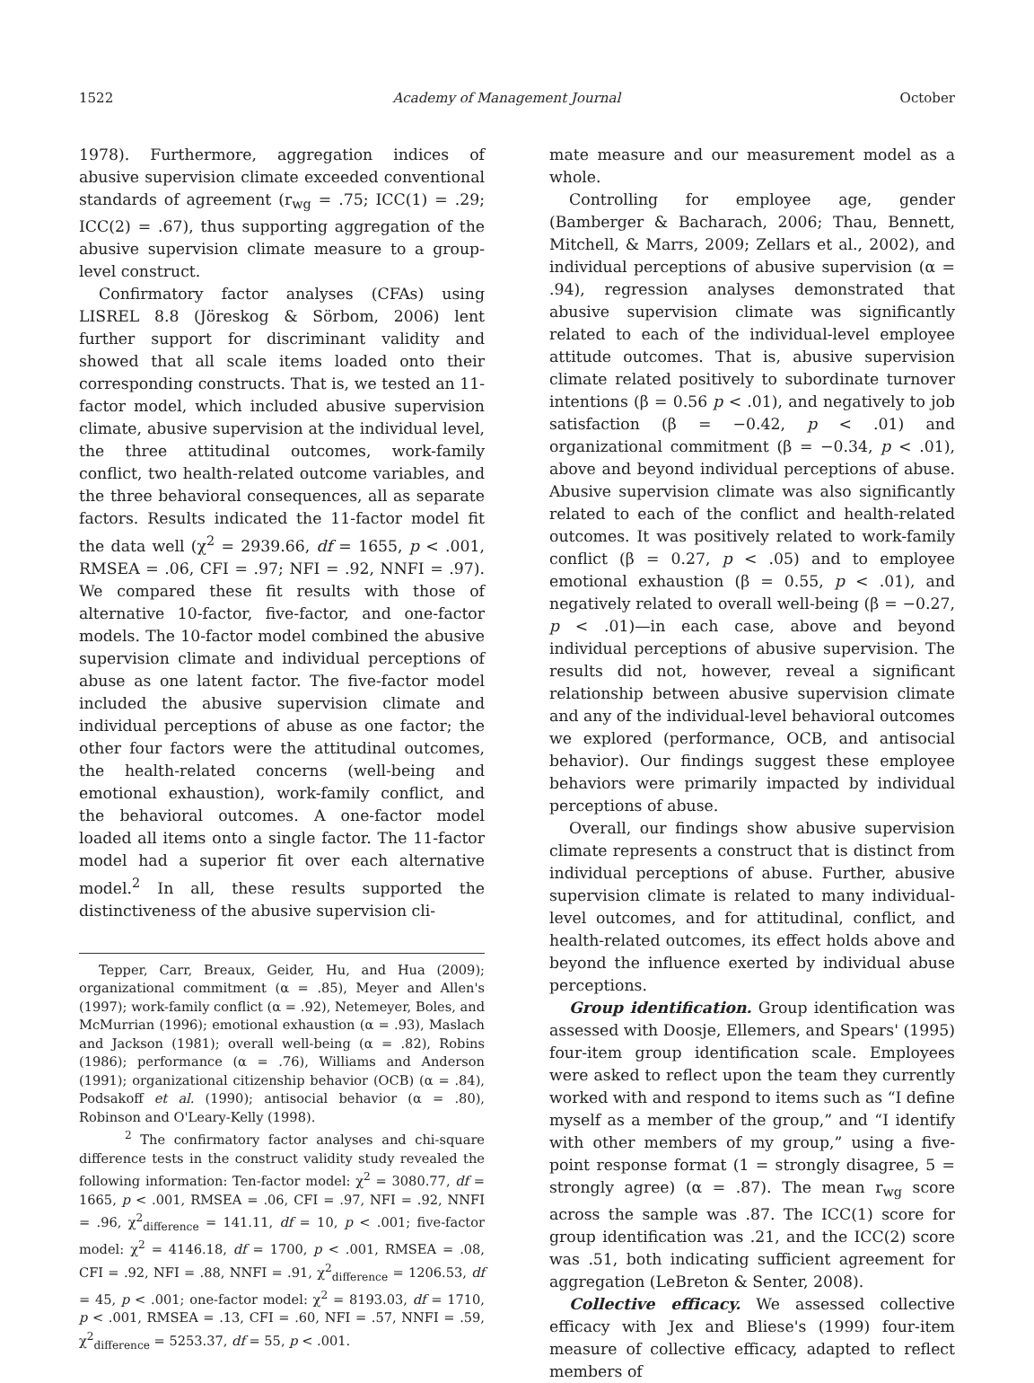1522 Academy of Management Journal October
1978). Furthermore, aggregation indices of abusive supervision climate exceeded conventional standards of agreement (r<sub>wg</sub> = .75; ICC(1) = .29; ICC(2) = .67), thus supporting aggregation of the abusive supervision climate measure to a group-level construct.
Confirmatory factor analyses (CFAs) using LISREL 8.8 (Jöreskog & Sörbom, 2006) lent further support for discriminant validity and showed that all scale items loaded onto their corresponding constructs. That is, we tested an 11-factor model, which included abusive supervision climate, abusive supervision at the individual level, the three attitudinal outcomes, work-family conflict, two health-related outcome variables, and the three behavioral consequences, all as separate factors. Results indicated the 11-factor model fit the data well (χ<sup>2</sup> = 2939.66, df = 1655, p < .001, RMSEA = .06, CFI = .97; NFI = .92, NNFI = .97). We compared these fit results with those of alternative 10-factor, five-factor, and one-factor models. The 10-factor model combined the abusive supervision climate and individual perceptions of abuse as one latent factor. The five-factor model included the abusive supervision climate and individual perceptions of abuse as one factor; the other four factors were the attitudinal outcomes, the health-related concerns (well-being and emotional exhaustion), work-family conflict, and the behavioral outcomes. A one-factor model loaded all items onto a single factor. The 11-factor model had a superior fit over each alternative model.<sup>2</sup> In all, these results supported the distinctiveness of the abusive supervision cli-
Tepper, Carr, Breaux, Geider, Hu, and Hua (2009); organizational commitment (α = .85), Meyer and Allen's (1997); work-family conflict (α = .92), Netemeyer, Boles, and McMurrian (1996); emotional exhaustion (α = .93), Maslach and Jackson (1981); overall well-being (α = .82), Robins (1986); performance (α = .76), Williams and Anderson (1991); organizational citizenship behavior (OCB) (α = .84), Podsakoff et al. (1990); antisocial behavior (α = .80), Robinson and O'Leary-Kelly (1998).
<sup>2</sup> The confirmatory factor analyses and chi-square difference tests in the construct validity study revealed the following information: Ten-factor model: χ<sup>2</sup> = 3080.77, df = 1665, p < .001, RMSEA = .06, CFI = .97, NFI = .92, NNFI = .96, χ<sup>2</sup><sub>difference</sub> = 141.11, df = 10, p < .001; five-factor model: χ<sup>2</sup> = 4146.18, df = 1700, p < .001, RMSEA = .08, CFI = .92, NFI = .88, NNFI = .91, χ<sup>2</sup><sub>difference</sub> = 1206.53, df = 45, p < .001; one-factor model: χ<sup>2</sup> = 8193.03, df = 1710, p < .001, RMSEA = .13, CFI = .60, NFI = .57, NNFI = .59, χ<sup>2</sup><sub>difference</sub> = 5253.37, df = 55, p < .001.
mate measure and our measurement model as a whole.
Controlling for employee age, gender (Bamberger & Bacharach, 2006; Thau, Bennett, Mitchell, & Marrs, 2009; Zellars et al., 2002), and individual perceptions of abusive supervision (α = .94), regression analyses demonstrated that abusive supervision climate was significantly related to each of the individual-level employee attitude outcomes. That is, abusive supervision climate related positively to subordinate turnover intentions (β = 0.56 p < .01), and negatively to job satisfaction (β = −0.42, p < .01) and organizational commitment (β = −0.34, p < .01), above and beyond individual perceptions of abuse. Abusive supervision climate was also significantly related to each of the conflict and health-related outcomes. It was positively related to work-family conflict (β = 0.27, p < .05) and to employee emotional exhaustion (β = 0.55, p < .01), and negatively related to overall well-being (β = −0.27, p < .01)—in each case, above and beyond individual perceptions of abusive supervision. The results did not, however, reveal a significant relationship between abusive supervision climate and any of the individual-level behavioral outcomes we explored (performance, OCB, and antisocial behavior). Our findings suggest these employee behaviors were primarily impacted by individual perceptions of abuse.
Overall, our findings show abusive supervision climate represents a construct that is distinct from individual perceptions of abuse. Further, abusive supervision climate is related to many individual-level outcomes, and for attitudinal, conflict, and health-related outcomes, its effect holds above and beyond the influence exerted by individual abuse perceptions.
Group identification. Group identification was assessed with Doosje, Ellemers, and Spears' (1995) four-item group identification scale. Employees were asked to reflect upon the team they currently worked with and respond to items such as “I define myself as a member of the group,” and “I identify with other members of my group,” using a five-point response format (1 = strongly disagree, 5 = strongly agree) (α = .87). The mean r<sub>wg</sub> score across the sample was .87. The ICC(1) score for group identification was .21, and the ICC(2) score was .51, both indicating sufficient agreement for aggregation (LeBreton & Senter, 2008).
Collective efficacy. We assessed collective efficacy with Jex and Bliese's (1999) four-item measure of collective efficacy, adapted to reflect members of